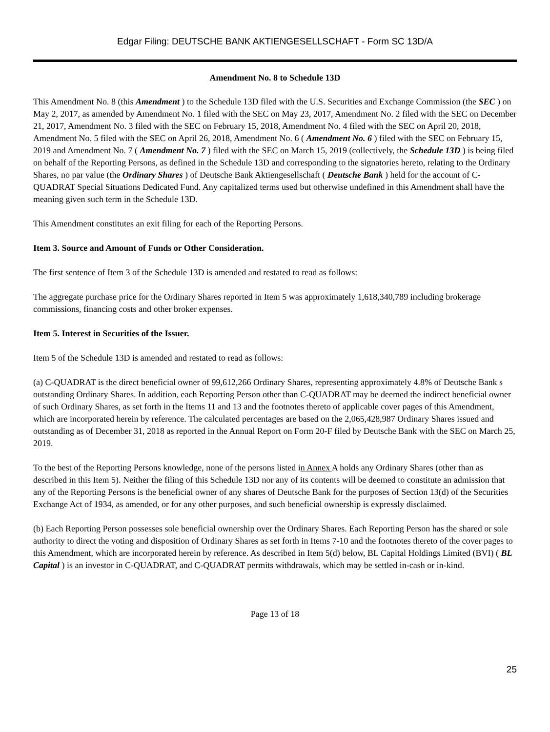Edgar Filing: DEUTSCHE BANK AKTIENGESELLSCHAFT - Form SC 13D/A
Amendment No. 8 to Schedule 13D
This Amendment No. 8 (this Amendment ) to the Schedule 13D filed with the U.S. Securities and Exchange Commission (the SEC ) on May 2, 2017, as amended by Amendment No. 1 filed with the SEC on May 23, 2017, Amendment No. 2 filed with the SEC on December 21, 2017, Amendment No. 3 filed with the SEC on February 15, 2018, Amendment No. 4 filed with the SEC on April 20, 2018, Amendment No. 5 filed with the SEC on April 26, 2018, Amendment No. 6 ( Amendment No. 6 ) filed with the SEC on February 15, 2019 and Amendment No. 7 ( Amendment No. 7 ) filed with the SEC on March 15, 2019 (collectively, the Schedule 13D ) is being filed on behalf of the Reporting Persons, as defined in the Schedule 13D and corresponding to the signatories hereto, relating to the Ordinary Shares, no par value (the Ordinary Shares ) of Deutsche Bank Aktiengesellschaft ( Deutsche Bank ) held for the account of C-QUADRAT Special Situations Dedicated Fund. Any capitalized terms used but otherwise undefined in this Amendment shall have the meaning given such term in the Schedule 13D.
This Amendment constitutes an exit filing for each of the Reporting Persons.
Item 3. Source and Amount of Funds or Other Consideration.
The first sentence of Item 3 of the Schedule 13D is amended and restated to read as follows:
The aggregate purchase price for the Ordinary Shares reported in Item 5 was approximately 1,618,340,789 including brokerage commissions, financing costs and other broker expenses.
Item 5. Interest in Securities of the Issuer.
Item 5 of the Schedule 13D is amended and restated to read as follows:
(a) C-QUADRAT is the direct beneficial owner of 99,612,266 Ordinary Shares, representing approximately 4.8% of Deutsche Bank s outstanding Ordinary Shares. In addition, each Reporting Person other than C-QUADRAT may be deemed the indirect beneficial owner of such Ordinary Shares, as set forth in the Items 11 and 13 and the footnotes thereto of applicable cover pages of this Amendment, which are incorporated herein by reference. The calculated percentages are based on the 2,065,428,987 Ordinary Shares issued and outstanding as of December 31, 2018 as reported in the Annual Report on Form 20-F filed by Deutsche Bank with the SEC on March 25, 2019.
To the best of the Reporting Persons knowledge, none of the persons listed in Annex A holds any Ordinary Shares (other than as described in this Item 5). Neither the filing of this Schedule 13D nor any of its contents will be deemed to constitute an admission that any of the Reporting Persons is the beneficial owner of any shares of Deutsche Bank for the purposes of Section 13(d) of the Securities Exchange Act of 1934, as amended, or for any other purposes, and such beneficial ownership is expressly disclaimed.
(b) Each Reporting Person possesses sole beneficial ownership over the Ordinary Shares. Each Reporting Person has the shared or sole authority to direct the voting and disposition of Ordinary Shares as set forth in Items 7-10 and the footnotes thereto of the cover pages to this Amendment, which are incorporated herein by reference. As described in Item 5(d) below, BL Capital Holdings Limited (BVI) ( BL Capital ) is an investor in C-QUADRAT, and C-QUADRAT permits withdrawals, which may be settled in-cash or in-kind.
Page 13 of 18
25